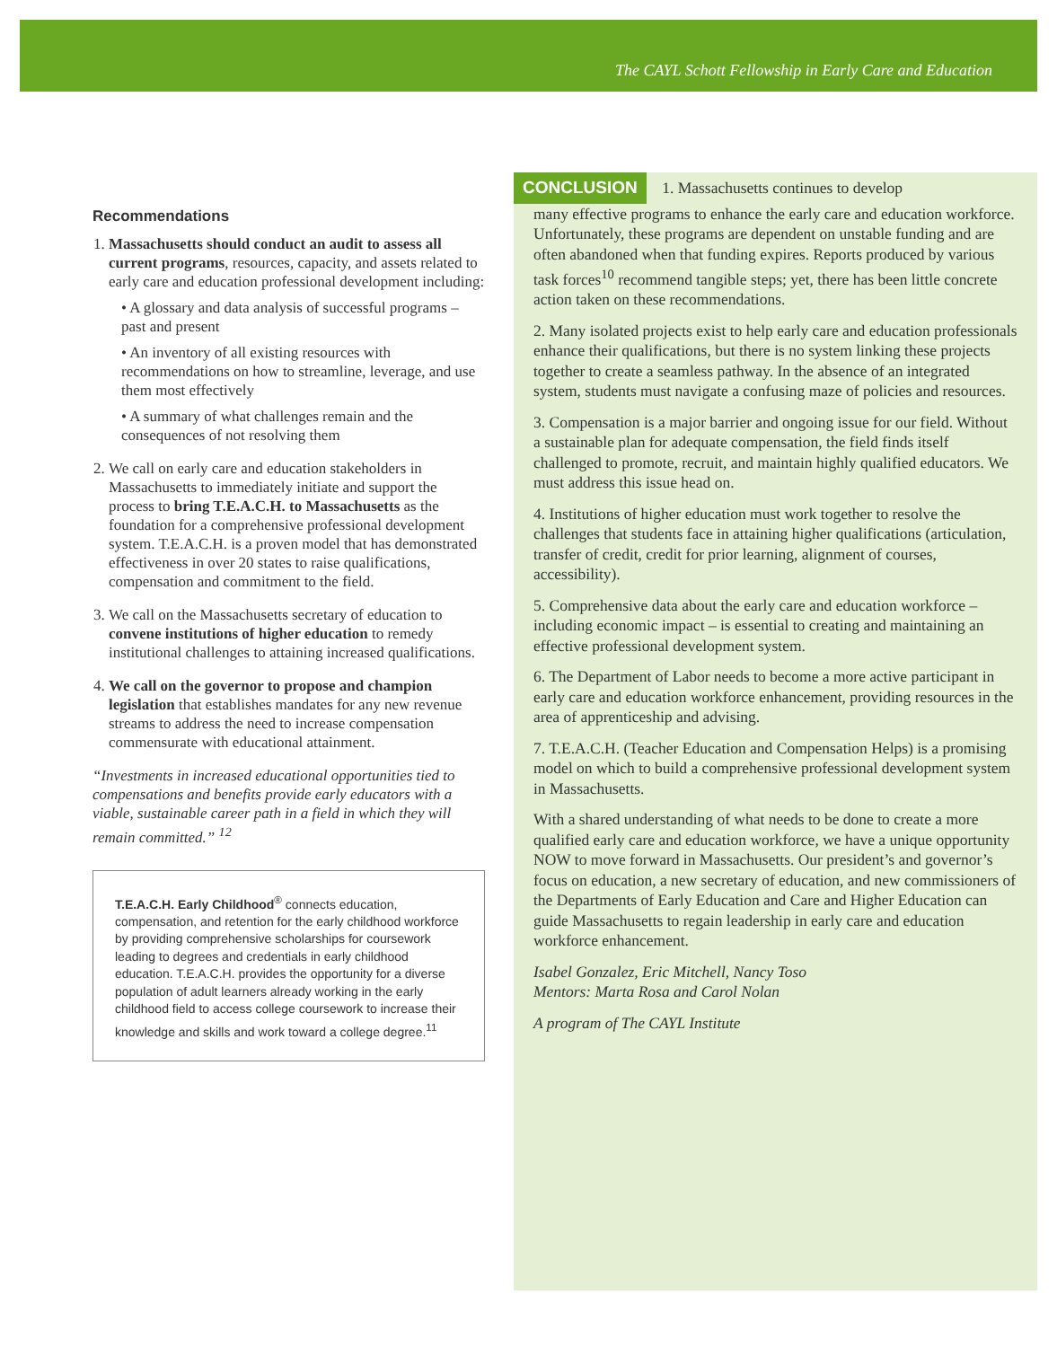The CAYL Schott Fellowship in Early Care and Education
Recommendations
1. Massachusetts should conduct an audit to assess all current programs, resources, capacity, and assets related to early care and education professional development including:
• A glossary and data analysis of successful programs – past and present
• An inventory of all existing resources with recommendations on how to streamline, leverage, and use them most effectively
• A summary of what challenges remain and the consequences of not resolving them
2. We call on early care and education stakeholders in Massachusetts to immediately initiate and support the process to bring T.E.A.C.H. to Massachusetts as the foundation for a comprehensive professional development system. T.E.A.C.H. is a proven model that has demonstrated effectiveness in over 20 states to raise qualifications, compensation and commitment to the field.
3. We call on the Massachusetts secretary of education to convene institutions of higher education to remedy institutional challenges to attaining increased qualifications.
4. We call on the governor to propose and champion legislation that establishes mandates for any new revenue streams to address the need to increase compensation commensurate with educational attainment.
“Investments in increased educational opportunities tied to compensations and benefits provide early educators with a viable, sustainable career path in a field in which they will remain committed.” <sup>12</sup>
T.E.A.C.H. Early Childhood<sup>®</sup> connects education, compensation, and retention for the early childhood workforce by providing comprehensive scholarships for coursework leading to degrees and credentials in early childhood education. T.E.A.C.H. provides the opportunity for a diverse population of adult learners already working in the early childhood field to access college coursework to increase their knowledge and skills and work toward a college degree.<sup>11</sup>
CONCLUSION 1. Massachusetts continues to develop
many effective programs to enhance the early care and education workforce. Unfortunately, these programs are dependent on unstable funding and are often abandoned when that funding expires. Reports produced by various task forces<sup>10</sup> recommend tangible steps; yet, there has been little concrete action taken on these recommendations.
2. Many isolated projects exist to help early care and education professionals enhance their qualifications, but there is no system linking these projects together to create a seamless pathway. In the absence of an integrated system, students must navigate a confusing maze of policies and resources.
3. Compensation is a major barrier and ongoing issue for our field. Without a sustainable plan for adequate compensation, the field finds itself challenged to promote, recruit, and maintain highly qualified educators. We must address this issue head on.
4. Institutions of higher education must work together to resolve the challenges that students face in attaining higher qualifications (articulation, transfer of credit, credit for prior learning, alignment of courses, accessibility).
5. Comprehensive data about the early care and education workforce – including economic impact – is essential to creating and maintaining an effective professional development system.
6. The Department of Labor needs to become a more active participant in early care and education workforce enhancement, providing resources in the area of apprenticeship and advising.
7. T.E.A.C.H. (Teacher Education and Compensation Helps) is a promising model on which to build a comprehensive professional development system in Massachusetts.
With a shared understanding of what needs to be done to create a more qualified early care and education workforce, we have a unique opportunity NOW to move forward in Massachusetts. Our president’s and governor’s focus on education, a new secretary of education, and new commissioners of the Departments of Early Education and Care and Higher Education can guide Massachusetts to regain leadership in early care and education workforce enhancement.
Isabel Gonzalez, Eric Mitchell, Nancy Toso
Mentors: Marta Rosa and Carol Nolan
A program of The CAYL Institute